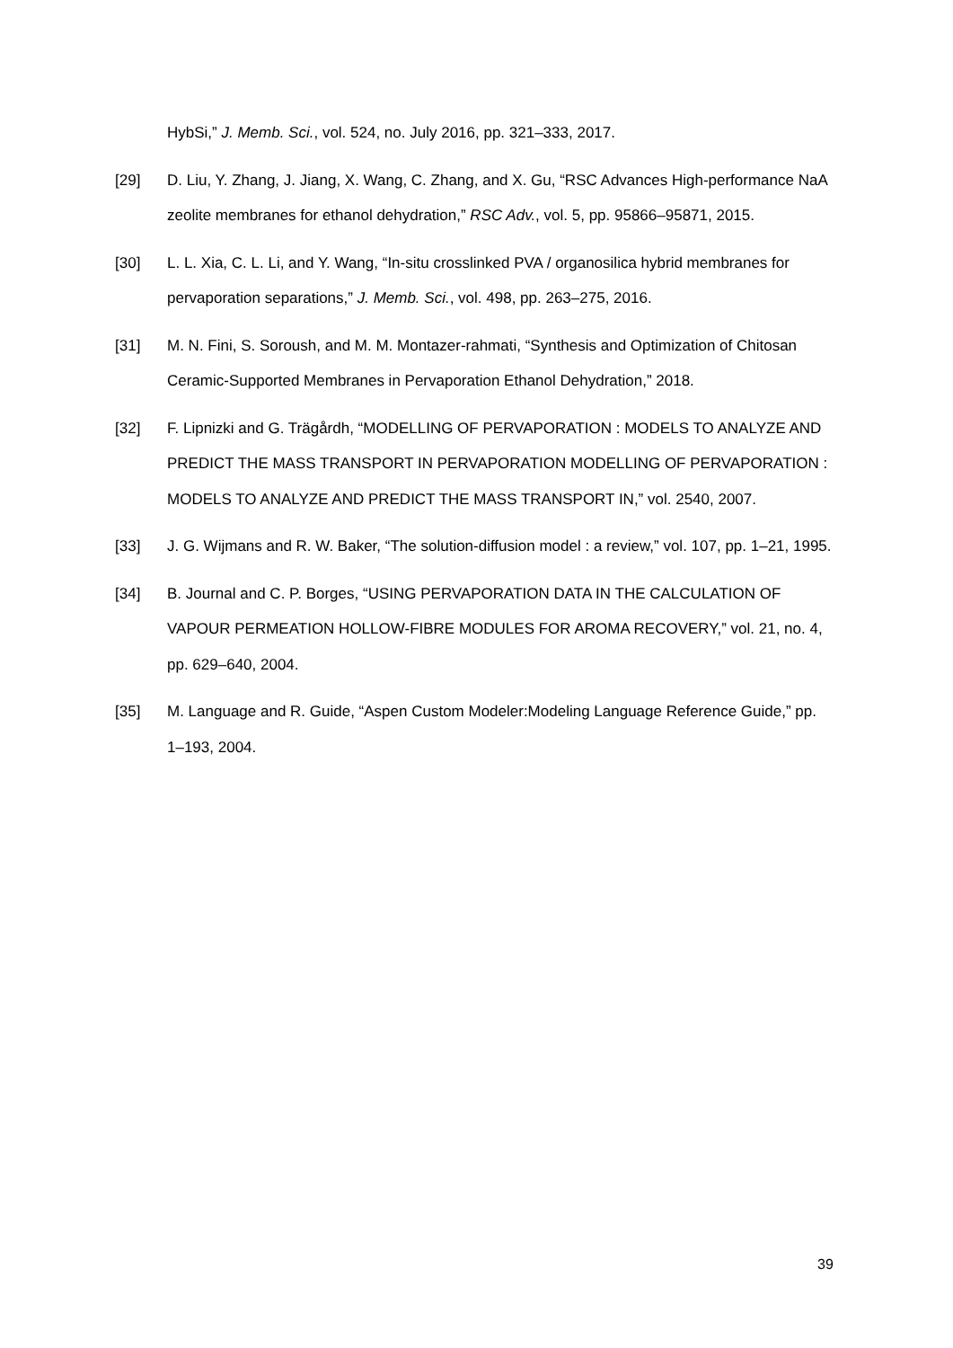HybSi,” J. Memb. Sci., vol. 524, no. July 2016, pp. 321–333, 2017.
[29] D. Liu, Y. Zhang, J. Jiang, X. Wang, C. Zhang, and X. Gu, “RSC Advances High-performance NaA zeolite membranes for ethanol dehydration,” RSC Adv., vol. 5, pp. 95866–95871, 2015.
[30] L. L. Xia, C. L. Li, and Y. Wang, “In-situ crosslinked PVA / organosilica hybrid membranes for pervaporation separations,” J. Memb. Sci., vol. 498, pp. 263–275, 2016.
[31] M. N. Fini, S. Soroush, and M. M. Montazer-rahmati, “Synthesis and Optimization of Chitosan Ceramic-Supported Membranes in Pervaporation Ethanol Dehydration,” 2018.
[32] F. Lipnizki and G. Trägårdh, “MODELLING OF PERVAPORATION : MODELS TO ANALYZE AND PREDICT THE MASS TRANSPORT IN PERVAPORATION MODELLING OF PERVAPORATION : MODELS TO ANALYZE AND PREDICT THE MASS TRANSPORT IN,” vol. 2540, 2007.
[33] J. G. Wijmans and R. W. Baker, “The solution-diffusion model : a review,” vol. 107, pp. 1–21, 1995.
[34] B. Journal and C. P. Borges, “USING PERVAPORATION DATA IN THE CALCULATION OF VAPOUR PERMEATION HOLLOW-FIBRE MODULES FOR AROMA RECOVERY,” vol. 21, no. 4, pp. 629–640, 2004.
[35] M. Language and R. Guide, “Aspen Custom Modeler:Modeling Language Reference Guide,” pp. 1–193, 2004.
39